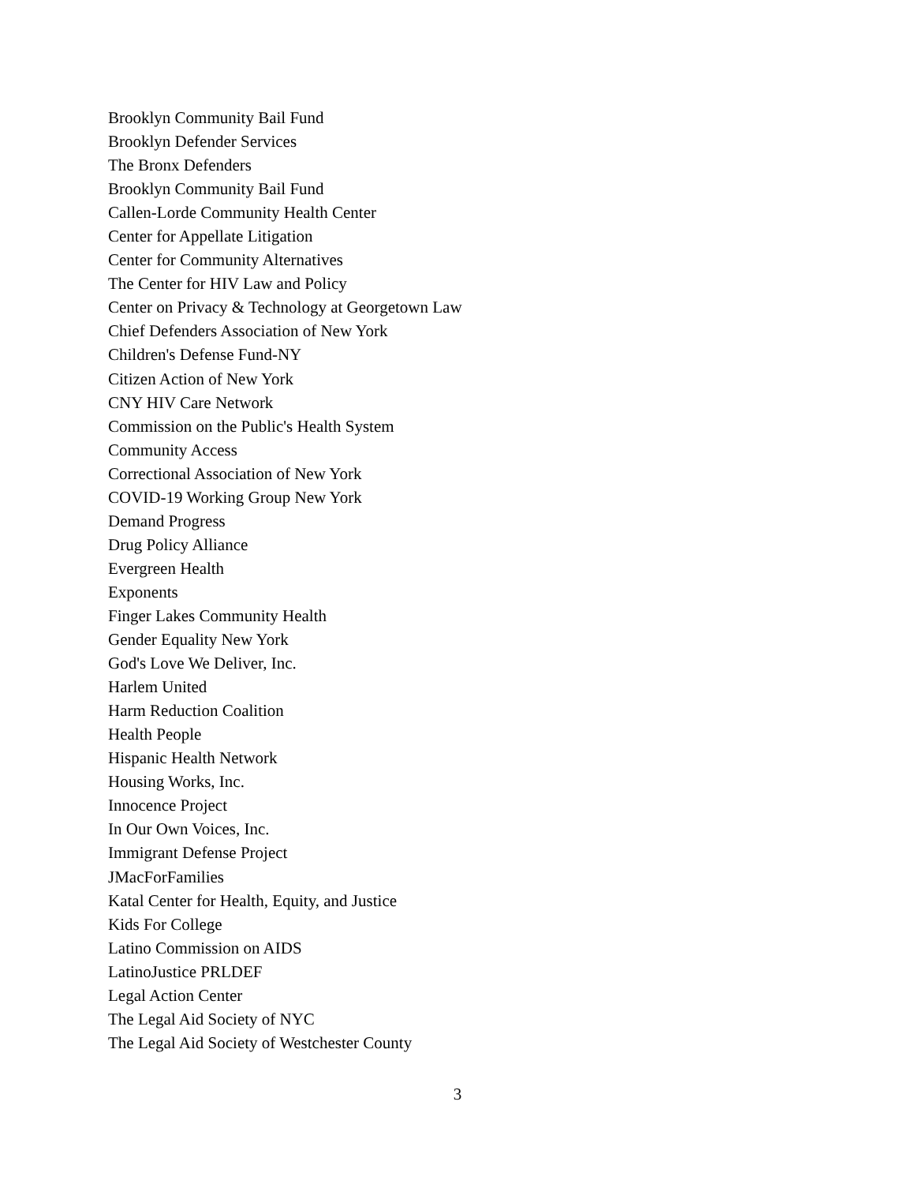Brooklyn Community Bail Fund
Brooklyn Defender Services
The Bronx Defenders
Brooklyn Community Bail Fund
Callen-Lorde Community Health Center
Center for Appellate Litigation
Center for Community Alternatives
The Center for HIV Law and Policy
Center on Privacy & Technology at Georgetown Law
Chief Defenders Association of New York
Children's Defense Fund-NY
Citizen Action of New York
CNY HIV Care Network
Commission on the Public's Health System
Community Access
Correctional Association of New York
COVID-19 Working Group New York
Demand Progress
Drug Policy Alliance
Evergreen Health
Exponents
Finger Lakes Community Health
Gender Equality New York
God's Love We Deliver, Inc.
Harlem United
Harm Reduction Coalition
Health People
Hispanic Health Network
Housing Works, Inc.
Innocence Project
In Our Own Voices, Inc.
Immigrant Defense Project
JMacForFamilies
Katal Center for Health, Equity, and Justice
Kids For College
Latino Commission on AIDS
LatinoJustice PRLDEF
Legal Action Center
The Legal Aid Society of NYC
The Legal Aid Society of Westchester County
3